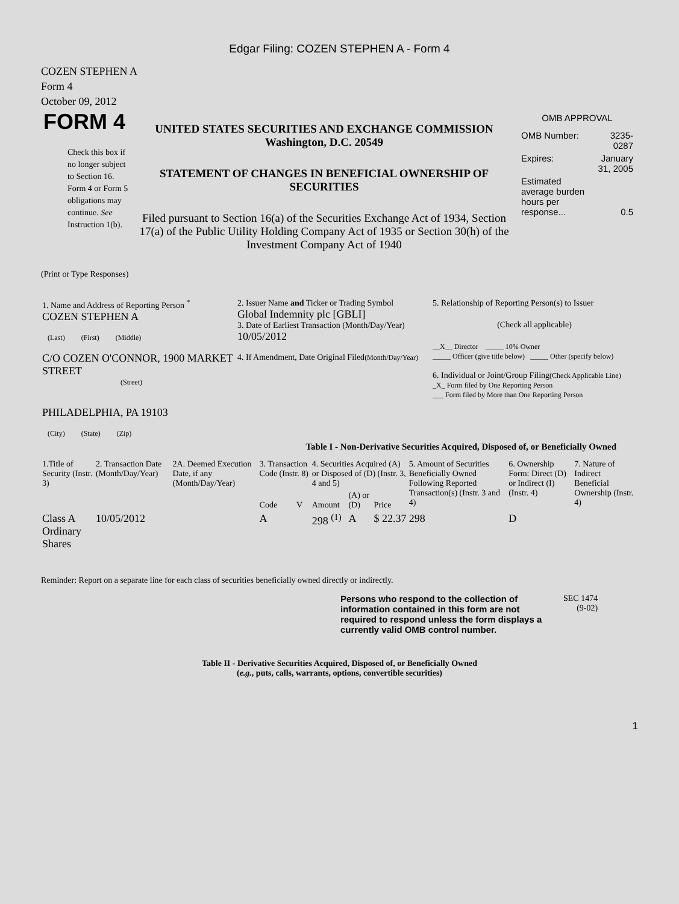Edgar Filing: COZEN STEPHEN A - Form 4
COZEN STEPHEN A
Form 4
October 09, 2012
FORM 4
Check this box if no longer subject to Section 16. Form 4 or Form 5 obligations may continue. See Instruction 1(b).
UNITED STATES SECURITIES AND EXCHANGE COMMISSION
Washington, D.C. 20549
STATEMENT OF CHANGES IN BENEFICIAL OWNERSHIP OF SECURITIES
Filed pursuant to Section 16(a) of the Securities Exchange Act of 1934, Section 17(a) of the Public Utility Holding Company Act of 1935 or Section 30(h) of the Investment Company Act of 1940
OMB APPROVAL
| OMB Number: | 3235-0287 |
| Expires: | January 31, 2005 |
| Estimated average burden hours per response... | 0.5 |
(Print or Type Responses)
| 1. Name and Address of Reporting Person <sup>*</sup> COZEN STEPHEN A (Last) (First) (Middle) C/O COZEN O'CONNOR, 1900 MARKET STREET (Street) PHILADELPHIA, PA 19103 (City) (State) (Zip) | 2. Issuer Name and Ticker or Trading Symbol Global Indemnity plc [GBLI] 3. Date of Earliest Transaction (Month/Day/Year) 10/05/2012 4. If Amendment, Date Original Filed (Month/Day/Year) | 5. Relationship of Reporting Person(s) to Issuer (Check all applicable) __X__ Director _____ 10% Owner _____ Officer (give title below) _____ Other (specify below) 6. Individual or Joint/Group Filing (Check Applicable Line) _X_ Form filed by One Reporting Person ___ Form filed by More than One Reporting Person |
Table I - Non-Derivative Securities Acquired, Disposed of, or Beneficially Owned
| 1.Title of Security (Instr. 3) | 2. Transaction Date (Month/Day/Year) | 2A. Deemed Execution Date, if any (Month/Day/Year) | 3. Transaction Code (Instr. 8) | | 4. Securities Acquired (A) or Disposed of (D) (Instr. 3, 4 and 5) | | | 5. Amount of Securities Beneficially Owned Following Reported Transaction(s) (Instr. 3 and 4) | 6. Ownership Form: Direct (D) or Indirect (I) (Instr. 4) | 7. Nature of Indirect Beneficial Ownership (Instr. 4) |
| --- | --- | --- | --- | --- | --- | --- | --- | --- | --- | --- |
| | | | Code | V | Amount | (A) or (D) | Price | | | |
| Class A Ordinary Shares | 10/05/2012 | | A | | 298 <sup>(1)</sup> | A | $ 22.37 | 298 | D | |
Reminder: Report on a separate line for each class of securities beneficially owned directly or indirectly.
Persons who respond to the collection of information contained in this form are not required to respond unless the form displays a currently valid OMB control number.
SEC 1474
(9-02)
Table II - Derivative Securities Acquired, Disposed of, or Beneficially Owned
(e.g., puts, calls, warrants, options, convertible securities)
1